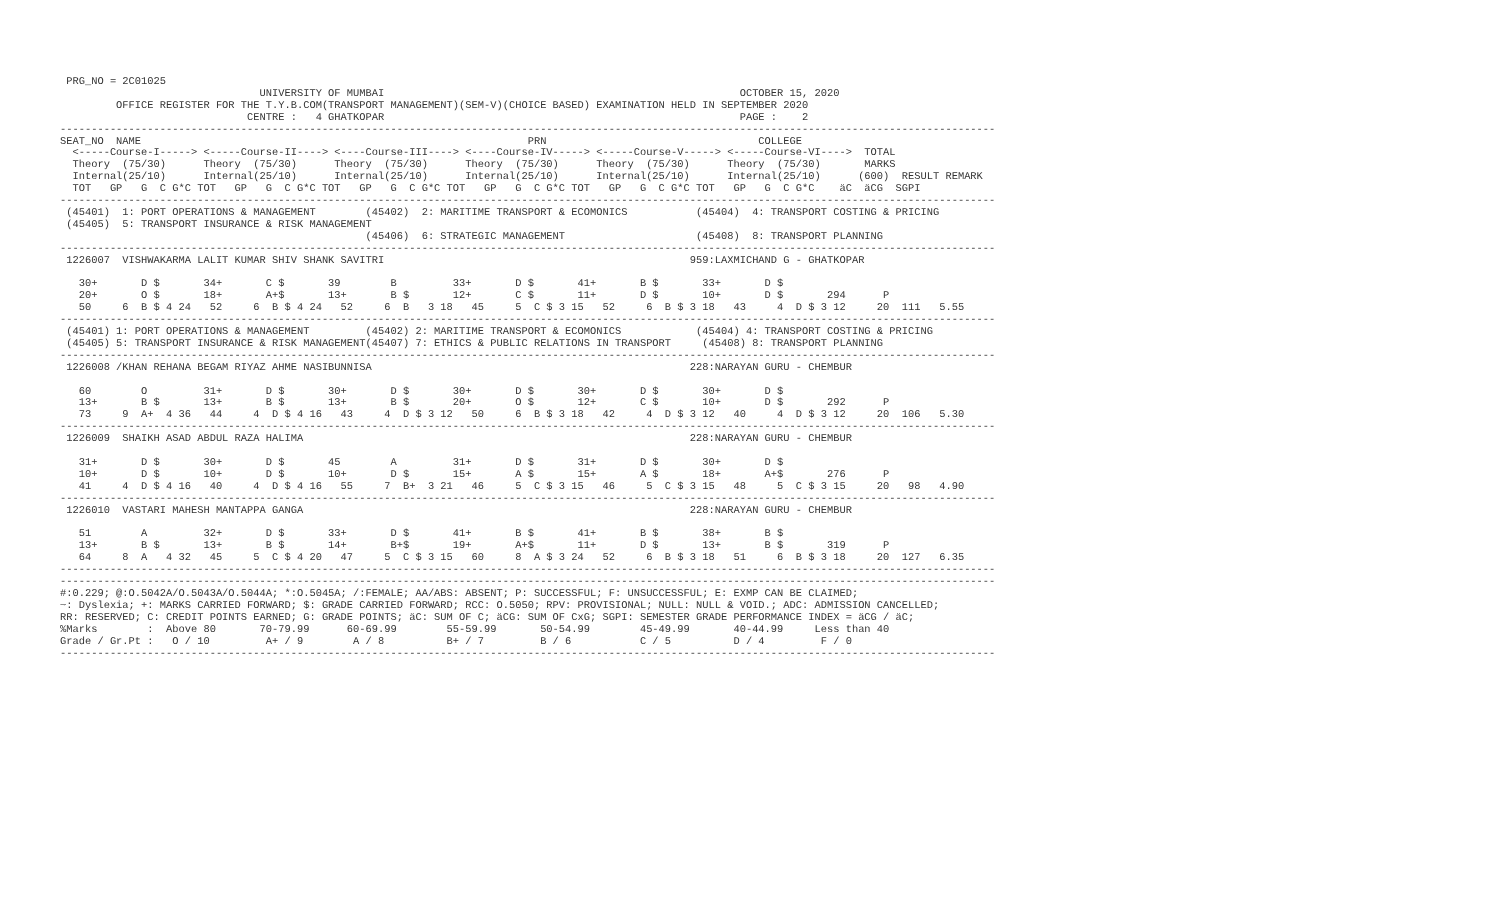PRG_NO = 2C01025
                                UNIVERSITY OF MUMBAI                                                         OCTOBER 15, 2020
         OFFICE REGISTER FOR THE T.Y.B.COM(TRANSPORT MANAGEMENT)(SEM-V)(CHOICE BASED) EXAMINATION HELD IN SEPTEMBER 2020
                              CENTRE :   4 GHATKOPAR                                                         PAGE :    2
------------------------------------------------------------------------------------------------------------------------------------------------------
SEAT_NO  NAME                                                              PRN                                  COLLEGE
  <-----Course-I-----> <-----Course-II----> <----Course-III----> <----Course-IV-----> <-----Course-V-----> <-----Course-VI---->  TOTAL
  Theory  (75/30)      Theory  (75/30)      Theory  (75/30)      Theory  (75/30)      Theory  (75/30)      Theory  (75/30)       MARKS
  Internal(25/10)      Internal(25/10)      Internal(25/10)      Internal(25/10)      Internal(25/10)      Internal(25/10)      (600)  RESULT REMARK
  TOT   GP   G  C G*C TOT   GP   G  C G*C TOT   GP   G  C G*C TOT   GP   G  C G*C TOT   GP   G  C G*C TOT   GP   G  C G*C    äC  äCG  SGPI
------------------------------------------------------------------------------------------------------------------------------------------------------
 (45401)  1: PORT OPERATIONS & MANAGEMENT        (45402)  2: MARITIME TRANSPORT & ECOMONICS           (45404)  4: TRANSPORT COSTING & PRICING
 (45405)  5: TRANSPORT INSURANCE & RISK MANAGEMENT
                                                 (45406)  6: STRATEGIC MANAGEMENT                     (45408)  8: TRANSPORT PLANNING
------------------------------------------------------------------------------------------------------------------------------------------------------
 1226007  VISHWAKARMA LALIT KUMAR SHIV SHANK SAVITRI                                                 959:LAXMICHAND G - GHATKOPAR

   30+       D $       34+       C $       39        B         33+       D $       41+       B $       33+       D $
   20+       O $       18+       A+$       13+       B $       12+       C $       11+       D $       10+       D $       294      P
   50     6  B $ 4 24   52     6  B $ 4 24   52     6  B   3 18   45     5  C $ 3 15   52     6  B $ 3 18   43     4  D $ 3 12     20  111   5.55
------------------------------------------------------------------------------------------------------------------------------------------------------
 (45401) 1: PORT OPERATIONS & MANAGEMENT         (45402) 2: MARITIME TRANSPORT & ECOMONICS            (45404) 4: TRANSPORT COSTING & PRICING
 (45405) 5: TRANSPORT INSURANCE & RISK MANAGEMENT(45407) 7: ETHICS & PUBLIC RELATIONS IN TRANSPORT     (45408) 8: TRANSPORT PLANNING
------------------------------------------------------------------------------------------------------------------------------------------------------
 1226008 /KHAN REHANA BEGAM RIYAZ AHME NASIBUNNISA                                                   228:NARAYAN GURU - CHEMBUR

   60        O         31+       D $       30+       D $       30+       D $       30+       D $       30+       D $
   13+       B $       13+       B $       13+       B $       20+       O $       12+       C $       10+       D $       292      P
   73     9  A+  4 36   44     4  D $ 4 16   43     4  D $ 3 12   50     6  B $ 3 18   42     4  D $ 3 12   40     4  D $ 3 12     20  106   5.30
------------------------------------------------------------------------------------------------------------------------------------------------------
 1226009  SHAIKH ASAD ABDUL RAZA HALIMA                                                              228:NARAYAN GURU - CHEMBUR

   31+       D $       30+       D $       45        A         31+       D $       31+       D $       30+       D $
   10+       D $       10+       D $       10+       D $       15+       A $       15+       A $       18+       A+$       276      P
   41     4  D $ 4 16   40     4  D $ 4 16   55     7  B+  3 21   46     5  C $ 3 15   46     5  C $ 3 15   48     5  C $ 3 15     20   98   4.90
------------------------------------------------------------------------------------------------------------------------------------------------------
 1226010  VASTARI MAHESH MANTAPPA GANGA                                                              228:NARAYAN GURU - CHEMBUR

   51        A         32+       D $       33+       D $       41+       B $       41+       B $       38+       B $
   13+       B $       13+       B $       14+       B+$       19+       A+$       11+       D $       13+       B $       319      P
   64     8  A   4 32   45     5  C $ 4 20   47     5  C $ 3 15   60     8  A $ 3 24   52     6  B $ 3 18   51     6  B $ 3 18     20  127   6.35
------------------------------------------------------------------------------------------------------------------------------------------------------
------------------------------------------------------------------------------------------------------------------------------------------------------
#:0.229; @:O.5042A/O.5043A/O.5044A; *:O.5045A; /:FEMALE; AA/ABS: ABSENT; P: SUCCESSFUL; F: UNSUCCESSFUL; E: EXMP CAN BE CLAIMED;
~: Dyslexia; +: MARKS CARRIED FORWARD; $: GRADE CARRIED FORWARD; RCC: O.5050; RPV: PROVISIONAL; NULL: NULL & VOID.; ADC: ADMISSION CANCELLED;
RR: RESERVED; C: CREDIT POINTS EARNED; G: GRADE POINTS; äC: SUM OF C; äCG: SUM OF CxG; SGPI: SEMESTER GRADE PERFORMANCE INDEX = äCG / äC;
%Marks        :  Above 80       70-79.99      60-69.99        55-59.99       50-54.99        45-49.99       40-44.99     Less than 40
Grade / Gr.Pt :   O / 10         A+ / 9        A / 8          B+ / 7         B / 6           C / 5          D / 4         F / 0
------------------------------------------------------------------------------------------------------------------------------------------------------